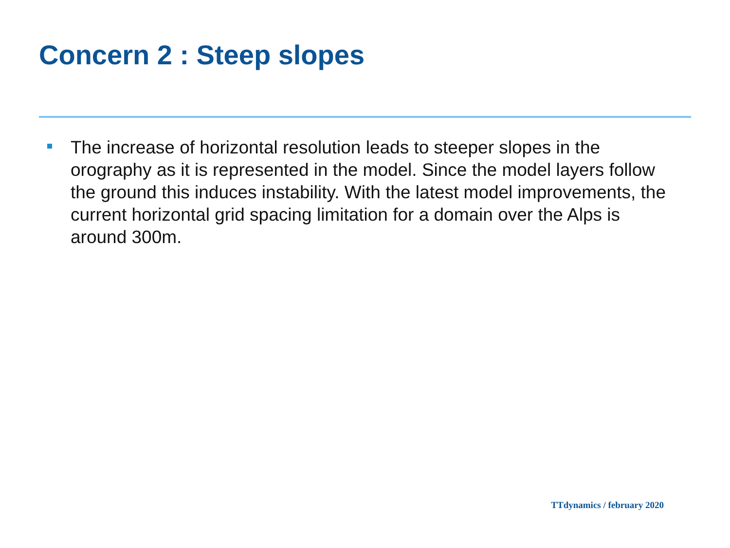Concern 2 : Steep slopes
The increase of horizontal resolution leads to steeper slopes in the orography as it is represented in the model. Since the model layers follow the ground this induces instability. With the latest model improvements, the current horizontal grid spacing limitation for a domain over the Alps is around 300m.
TTdynamics / february 2020